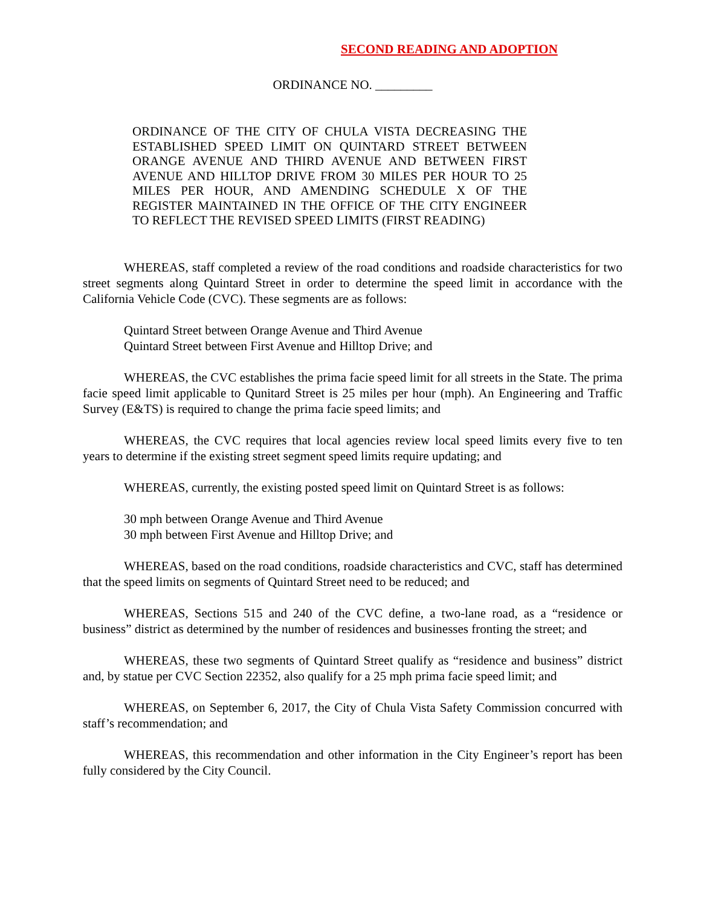SECOND READING AND ADOPTION
ORDINANCE NO. _________
ORDINANCE OF THE CITY OF CHULA VISTA DECREASING THE ESTABLISHED SPEED LIMIT ON QUINTARD STREET BETWEEN ORANGE AVENUE AND THIRD AVENUE AND BETWEEN FIRST AVENUE AND HILLTOP DRIVE FROM 30 MILES PER HOUR TO 25 MILES PER HOUR, AND AMENDING SCHEDULE X OF THE REGISTER MAINTAINED IN THE OFFICE OF THE CITY ENGINEER TO REFLECT THE REVISED SPEED LIMITS (FIRST READING)
WHEREAS, staff completed a review of the road conditions and roadside characteristics for two street segments along Quintard Street in order to determine the speed limit in accordance with the California Vehicle Code (CVC). These segments are as follows:
Quintard Street between Orange Avenue and Third Avenue
Quintard Street between First Avenue and Hilltop Drive; and
WHEREAS, the CVC establishes the prima facie speed limit for all streets in the State. The prima facie speed limit applicable to Qunitard Street is 25 miles per hour (mph). An Engineering and Traffic Survey (E&TS) is required to change the prima facie speed limits; and
WHEREAS, the CVC requires that local agencies review local speed limits every five to ten years to determine if the existing street segment speed limits require updating; and
WHEREAS, currently, the existing posted speed limit on Quintard Street is as follows:
30 mph between Orange Avenue and Third Avenue
30 mph between First Avenue and Hilltop Drive; and
WHEREAS, based on the road conditions, roadside characteristics and CVC, staff has determined that the speed limits on segments of Quintard Street need to be reduced; and
WHEREAS, Sections 515 and 240 of the CVC define, a two-lane road, as a “residence or business” district as determined by the number of residences and businesses fronting the street; and
WHEREAS, these two segments of Quintard Street qualify as “residence and business” district and, by statue per CVC Section 22352, also qualify for a 25 mph prima facie speed limit; and
WHEREAS, on September 6, 2017, the City of Chula Vista Safety Commission concurred with staff’s recommendation; and
WHEREAS, this recommendation and other information in the City Engineer’s report has been fully considered by the City Council.